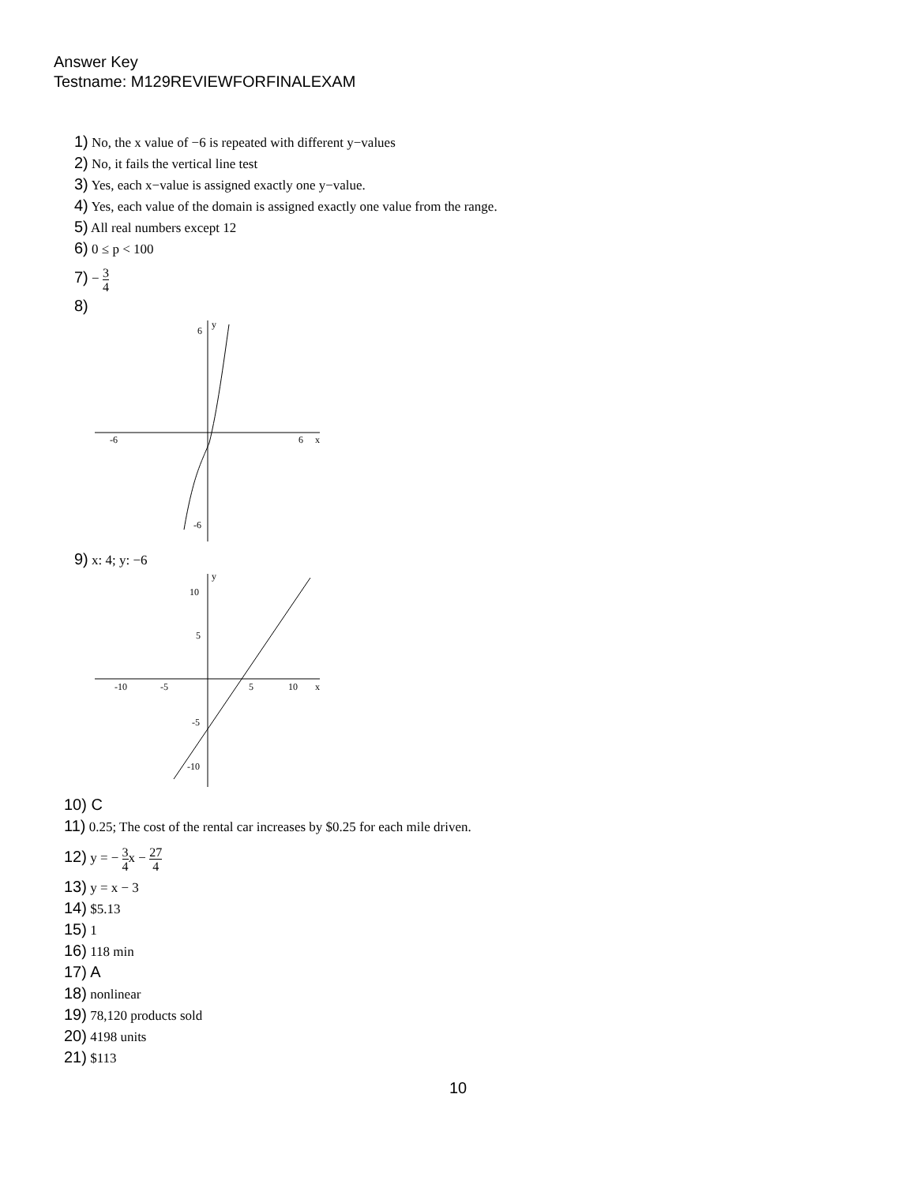Answer Key
Testname: M129REVIEWFORFINALEXAM
1) No, the x value of −6 is repeated with different y−values
2) No, it fails the vertical line test
3) Yes, each x−value is assigned exactly one y−value.
4) Yes, each value of the domain is assigned exactly one value from the range.
5) All real numbers except 12
6) 0 ≤ p < 100
7) − 3 4
8)
6
-6
-6
6
y
x
9) x: 4; y: −6
10
5
-5
-10
-10
-5
5
10
y
x
10) C
11) 0.25; The cost of the rental car increases by $0.25 for each mile driven.
12) y = − 3 4x − 27 4
13) y = x − 3
14) $5.13
15) 1
16) 118 min
17) A
18) nonlinear
19) 78,120 products sold
20) 4198 units
21) $113
10